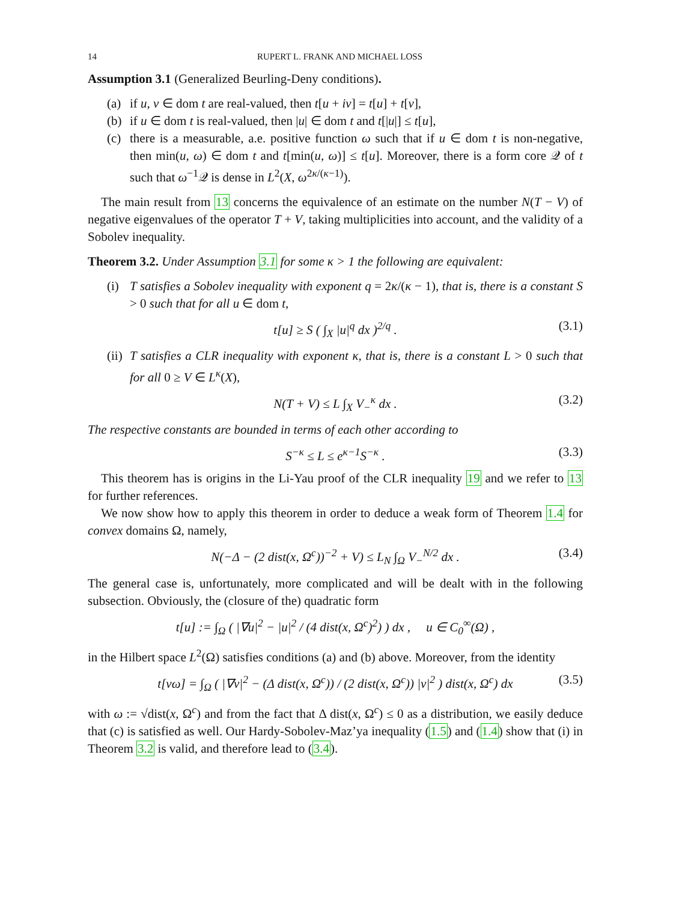14 RUPERT L. FRANK AND MICHAEL LOSS
Assumption 3.1 (Generalized Beurling-Deny conditions).
(a) if u, v ∈ dom t are real-valued, then t[u + iv] = t[u] + t[v],
(b) if u ∈ dom t is real-valued, then |u| ∈ dom t and t[|u|] ≤ t[u],
(c) there is a measurable, a.e. positive function ω such that if u ∈ dom t is non-negative, then min(u, ω) ∈ dom t and t[min(u, ω)] ≤ t[u]. Moreover, there is a form core 𝒬 of t such that ω<sup>−1</sup>𝒬 is dense in L<sup>2</sup>(X, ω<sup>2κ/(κ−1)</sup>).
The main result from 13 concerns the equivalence of an estimate on the number N(T − V) of negative eigenvalues of the operator T + V, taking multiplicities into account, and the validity of a Sobolev inequality.
Theorem 3.2. Under Assumption 3.1 for some κ > 1 the following are equivalent:
(i) T satisfies a Sobolev inequality with exponent q = 2κ/(κ − 1), that is, there is a constant S > 0 such that for all u ∈ dom t,
t[u] ≥ S ( ∫<sub>X</sub> |u|<sup>q</sup> dx )<sup>2/q</sup> . (3.1)
(ii) T satisfies a CLR inequality with exponent κ, that is, there is a constant L > 0 such that for all 0 ≥ V ∈ L<sup>κ</sup>(X),
N(T + V) ≤ L ∫<sub>X</sub> V<sub>−</sub><sup>κ</sup> dx . (3.2)
The respective constants are bounded in terms of each other according to
S<sup>−κ</sup> ≤ L ≤ e<sup>κ−1</sup>S<sup>−κ</sup> . (3.3)
This theorem has is origins in the Li-Yau proof of the CLR inequality 19 and we refer to 13 for further references.
We now show how to apply this theorem in order to deduce a weak form of Theorem 1.4 for convex domains Ω, namely,
N(−Δ − (2 dist(x, Ω<sup>c</sup>))<sup>−2</sup> + V) ≤ L<sub>N</sub> ∫<sub>Ω</sub> V<sub>−</sub><sup>N/2</sup> dx . (3.4)
The general case is, unfortunately, more complicated and will be dealt with in the following subsection. Obviously, the (closure of the) quadratic form
t[u] := ∫<sub>Ω</sub> ( |∇u|<sup>2</sup> − |u|<sup>2</sup> / (4 dist(x, Ω<sup>c</sup>)<sup>2</sup>) ) dx , u ∈ C<sub>0</sub><sup>∞</sup>(Ω) ,
in the Hilbert space L<sup>2</sup>(Ω) satisfies conditions (a) and (b) above. Moreover, from the identity
t[vω] = ∫<sub>Ω</sub> ( |∇v|<sup>2</sup> − (Δ dist(x, Ω<sup>c</sup>)) / (2 dist(x, Ω<sup>c</sup>)) |v|<sup>2</sup> ) dist(x, Ω<sup>c</sup>) dx (3.5)
with ω := √dist(x, Ω<sup>c</sup>) and from the fact that Δ dist(x, Ω<sup>c</sup>) ≤ 0 as a distribution, we easily deduce that (c) is satisfied as well. Our Hardy-Sobolev-Maz’ya inequality (1.5) and (1.4) show that (i) in Theorem 3.2 is valid, and therefore lead to (3.4).